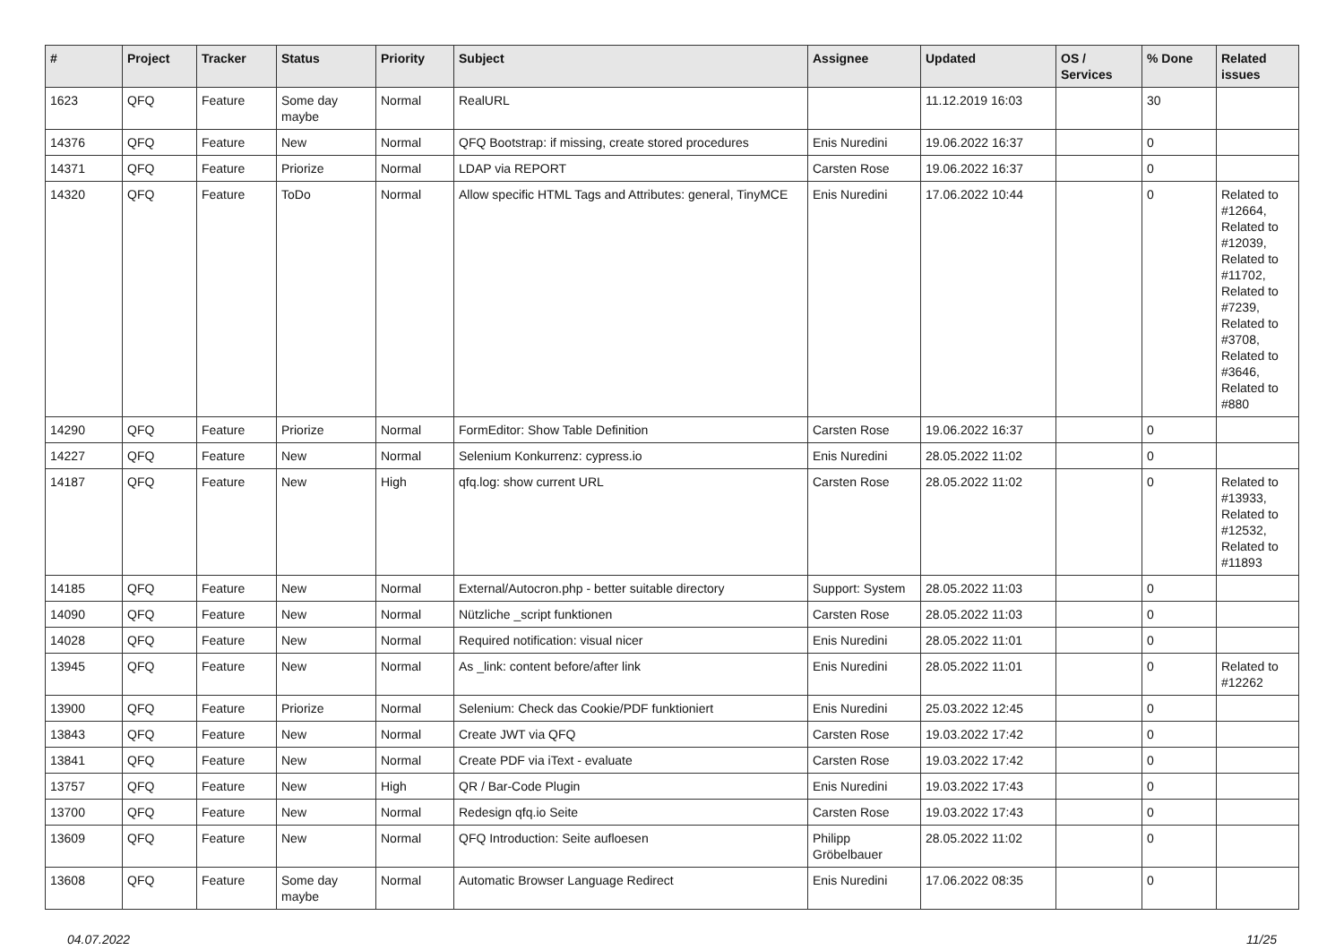| # | Project | Tracker | Status | Priority | Subject | Assignee | Updated | OS / Services | % Done | Related issues |
| --- | --- | --- | --- | --- | --- | --- | --- | --- | --- | --- |
| 1623 | QFQ | Feature | Some day maybe | Normal | RealURL | | 11.12.2019 16:03 | | 30 | |
| 14376 | QFQ | Feature | New | Normal | QFQ Bootstrap: if missing, create stored procedures | Enis Nuredini | 19.06.2022 16:37 | | 0 | |
| 14371 | QFQ | Feature | Priorize | Normal | LDAP via REPORT | Carsten Rose | 19.06.2022 16:37 | | 0 | |
| 14320 | QFQ | Feature | ToDo | Normal | Allow specific HTML Tags and Attributes: general, TinyMCE | Enis Nuredini | 17.06.2022 10:44 | | 0 | Related to #12664, Related to #12039, Related to #11702, Related to #7239, Related to #3708, Related to #3646, Related to #880 |
| 14290 | QFQ | Feature | Priorize | Normal | FormEditor: Show Table Definition | Carsten Rose | 19.06.2022 16:37 | | 0 | |
| 14227 | QFQ | Feature | New | Normal | Selenium Konkurrenz: cypress.io | Enis Nuredini | 28.05.2022 11:02 | | 0 | |
| 14187 | QFQ | Feature | New | High | qfq.log: show current URL | Carsten Rose | 28.05.2022 11:02 | | 0 | Related to #13933, Related to #12532, Related to #11893 |
| 14185 | QFQ | Feature | New | Normal | External/Autocron.php - better suitable directory | Support: System | 28.05.2022 11:03 | | 0 | |
| 14090 | QFQ | Feature | New | Normal | Nützliche _script funktionen | Carsten Rose | 28.05.2022 11:03 | | 0 | |
| 14028 | QFQ | Feature | New | Normal | Required notification: visual nicer | Enis Nuredini | 28.05.2022 11:01 | | 0 | |
| 13945 | QFQ | Feature | New | Normal | As _link: content before/after link | Enis Nuredini | 28.05.2022 11:01 | | 0 | Related to #12262 |
| 13900 | QFQ | Feature | Priorize | Normal | Selenium: Check das Cookie/PDF funktioniert | Enis Nuredini | 25.03.2022 12:45 | | 0 | |
| 13843 | QFQ | Feature | New | Normal | Create JWT via QFQ | Carsten Rose | 19.03.2022 17:42 | | 0 | |
| 13841 | QFQ | Feature | New | Normal | Create PDF via iText - evaluate | Carsten Rose | 19.03.2022 17:42 | | 0 | |
| 13757 | QFQ | Feature | New | High | QR / Bar-Code Plugin | Enis Nuredini | 19.03.2022 17:43 | | 0 | |
| 13700 | QFQ | Feature | New | Normal | Redesign qfq.io Seite | Carsten Rose | 19.03.2022 17:43 | | 0 | |
| 13609 | QFQ | Feature | New | Normal | QFQ Introduction: Seite aufloesen | Philipp Gröbelbauer | 28.05.2022 11:02 | | 0 | |
| 13608 | QFQ | Feature | Some day maybe | Normal | Automatic Browser Language Redirect | Enis Nuredini | 17.06.2022 08:35 | | 0 | |
04.07.2022 11/25